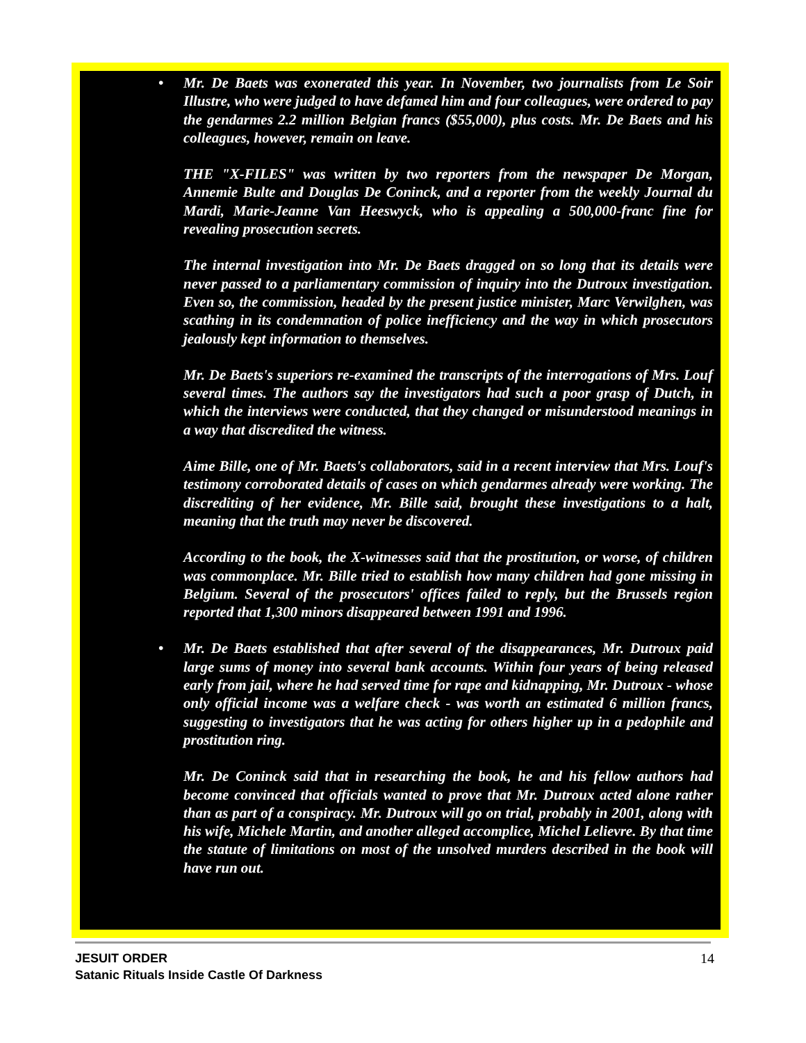• Mr. De Baets was exonerated this year. In November, two journalists from Le Soir Illustre, who were judged to have defamed him and four colleagues, were ordered to pay the gendarmes 2.2 million Belgian francs ($55,000), plus costs. Mr. De Baets and his colleagues, however, remain on leave.
THE "X-FILES" was written by two reporters from the newspaper De Morgan, Annemie Bulte and Douglas De Coninck, and a reporter from the weekly Journal du Mardi, Marie-Jeanne Van Heeswyck, who is appealing a 500,000-franc fine for revealing prosecution secrets.
The internal investigation into Mr. De Baets dragged on so long that its details were never passed to a parliamentary commission of inquiry into the Dutroux investigation. Even so, the commission, headed by the present justice minister, Marc Verwilghen, was scathing in its condemnation of police inefficiency and the way in which prosecutors jealously kept information to themselves.
Mr. De Baets's superiors re-examined the transcripts of the interrogations of Mrs. Louf several times. The authors say the investigators had such a poor grasp of Dutch, in which the interviews were conducted, that they changed or misunderstood meanings in a way that discredited the witness.
Aime Bille, one of Mr. Baets's collaborators, said in a recent interview that Mrs. Louf's testimony corroborated details of cases on which gendarmes already were working. The discrediting of her evidence, Mr. Bille said, brought these investigations to a halt, meaning that the truth may never be discovered.
According to the book, the X-witnesses said that the prostitution, or worse, of children was commonplace. Mr. Bille tried to establish how many children had gone missing in Belgium. Several of the prosecutors' offices failed to reply, but the Brussels region reported that 1,300 minors disappeared between 1991 and 1996.
• Mr. De Baets established that after several of the disappearances, Mr. Dutroux paid large sums of money into several bank accounts. Within four years of being released early from jail, where he had served time for rape and kidnapping, Mr. Dutroux - whose only official income was a welfare check - was worth an estimated 6 million francs, suggesting to investigators that he was acting for others higher up in a pedophile and prostitution ring.
Mr. De Coninck said that in researching the book, he and his fellow authors had become convinced that officials wanted to prove that Mr. Dutroux acted alone rather than as part of a conspiracy. Mr. Dutroux will go on trial, probably in 2001, along with his wife, Michele Martin, and another alleged accomplice, Michel Lelievre. By that time the statute of limitations on most of the unsolved murders described in the book will have run out.
JESUIT ORDER
Satanic Rituals Inside Castle Of Darkness
14